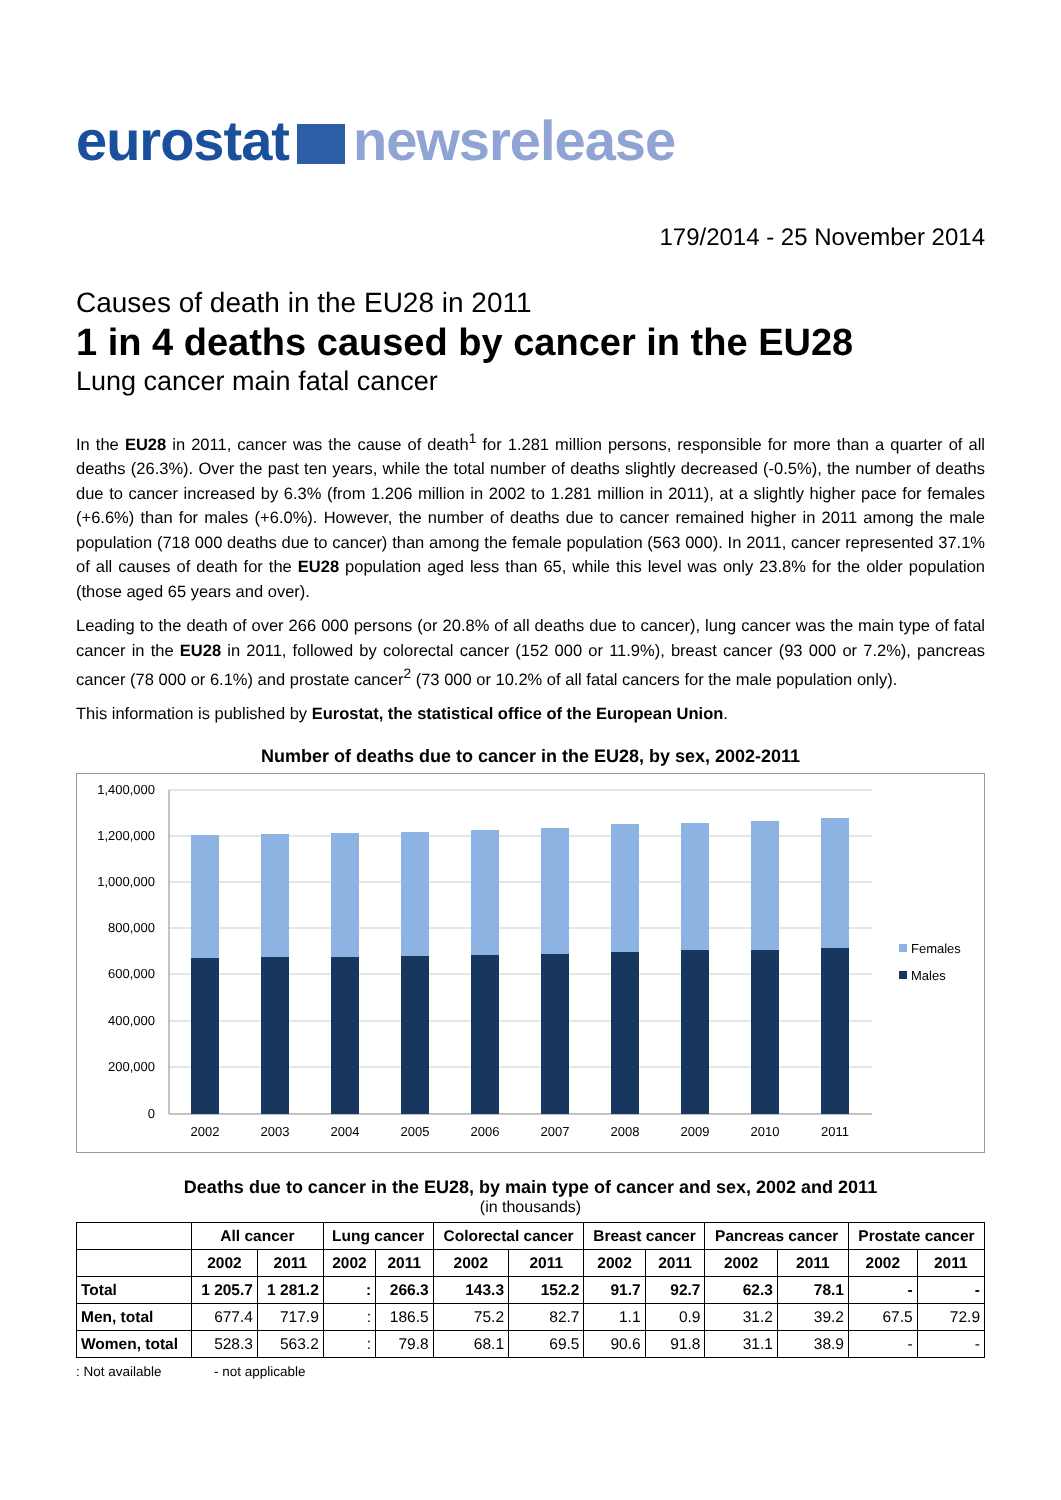eurostat newsrelease
179/2014 - 25 November 2014
Causes of death in the EU28 in 2011
1 in 4 deaths caused by cancer in the EU28
Lung cancer main fatal cancer
In the EU28 in 2011, cancer was the cause of death<sup>1</sup> for 1.281 million persons, responsible for more than a quarter of all deaths (26.3%). Over the past ten years, while the total number of deaths slightly decreased (-0.5%), the number of deaths due to cancer increased by 6.3% (from 1.206 million in 2002 to 1.281 million in 2011), at a slightly higher pace for females (+6.6%) than for males (+6.0%). However, the number of deaths due to cancer remained higher in 2011 among the male population (718 000 deaths due to cancer) than among the female population (563 000). In 2011, cancer represented 37.1% of all causes of death for the EU28 population aged less than 65, while this level was only 23.8% for the older population (those aged 65 years and over).
Leading to the death of over 266 000 persons (or 20.8% of all deaths due to cancer), lung cancer was the main type of fatal cancer in the EU28 in 2011, followed by colorectal cancer (152 000 or 11.9%), breast cancer (93 000 or 7.2%), pancreas cancer (78 000 or 6.1%) and prostate cancer<sup>2</sup> (73 000 or 10.2% of all fatal cancers for the male population only).
This information is published by Eurostat, the statistical office of the European Union.
Number of deaths due to cancer in the EU28, by sex, 2002-2011
1,400,000
1,200,000
1,000,000
800,000
600,000
400,000
200,000
0
2002
2003
2004
2005
2006
2007
2008
2009
2010
2011
Females
Males
Deaths due to cancer in the EU28, by main type of cancer and sex, 2002 and 2011
(in thousands)
| | All cancer | | Lung cancer | | Colorectal cancer | | Breast cancer | | Pancreas cancer | | Prostate cancer | |
| --- | --- | --- | --- | --- | --- | --- | --- | --- | --- | --- | --- | --- |
| | 2002 | 2011 | 2002 | 2011 | 2002 | 2011 | 2002 | 2011 | 2002 | 2011 | 2002 | 2011 |
| Total | 1 205.7 | 1 281.2 | : | 266.3 | 143.3 | 152.2 | 91.7 | 92.7 | 62.3 | 78.1 | - | - |
| Men, total | 677.4 | 717.9 | : | 186.5 | 75.2 | 82.7 | 1.1 | 0.9 | 31.2 | 39.2 | 67.5 | 72.9 |
| Women, total | 528.3 | 563.2 | : | 79.8 | 68.1 | 69.5 | 90.6 | 91.8 | 31.1 | 38.9 | - | - |
: Not available - not applicable